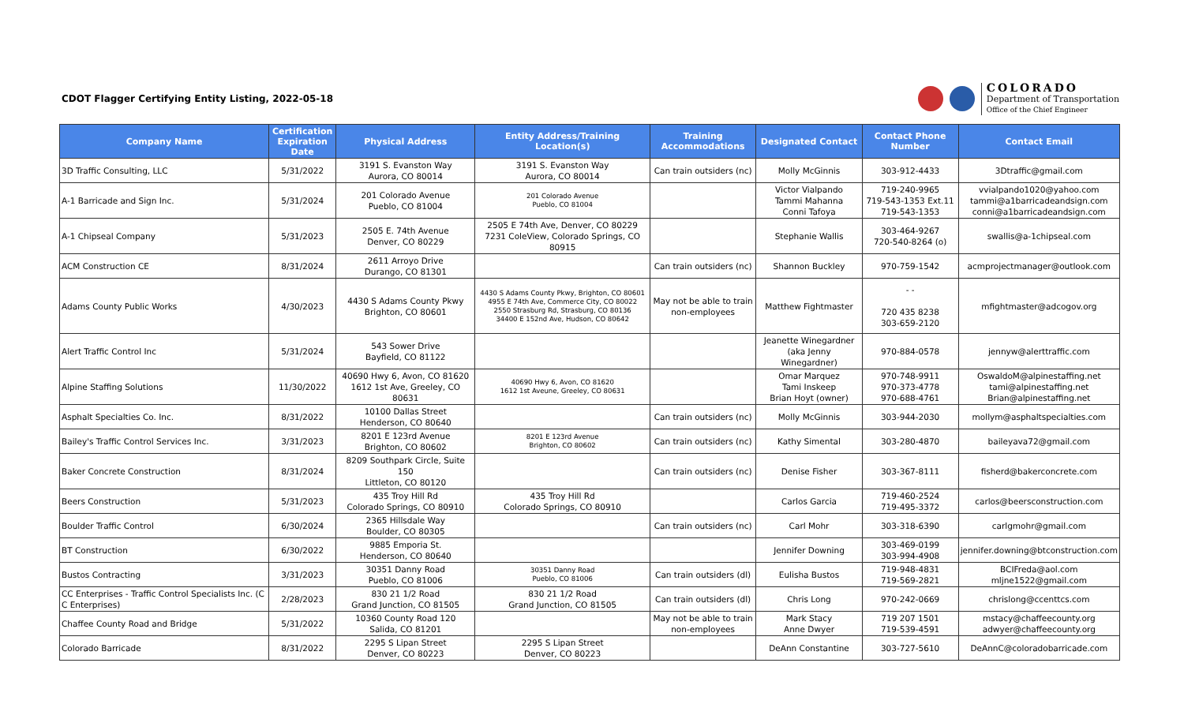CDOT Flagger Certifying Entity Listing, 2022-05-18
COLORADO
Department of Transportation
Office of the Chief Engineer
| Company Name | Certification Expiration Date | Physical Address | Entity Address/Training Location(s) | Training Accommodations | Designated Contact | Contact Phone Number | Contact Email |
| --- | --- | --- | --- | --- | --- | --- | --- |
| 3D Traffic Consulting, LLC | 5/31/2022 | 3191 S. Evanston Way Aurora, CO 80014 | 3191 S. Evanston Way Aurora, CO 80014 | Can train outsiders (nc) | Molly McGinnis | 303-912-4433 | 3Dtraffic@gmail.com |
| A-1 Barricade and Sign Inc. | 5/31/2024 | 201 Colorado Avenue Pueblo, CO 81004 | 201 Colorado Avenue Pueblo, CO 81004 | | Victor Vialpando Tammi Mahanna Conni Tafoya | 719-240-9965 719-543-1353 Ext.11 719-543-1353 | vvialpando1020@yahoo.com tammi@a1barricadeandsign.com conni@a1barricadeandsign.com |
| A-1 Chipseal Company | 5/31/2023 | 2505 E. 74th Avenue Denver, CO 80229 | 2505 E 74th Ave, Denver, CO 80229 7231 ColeView, Colorado Springs, CO 80915 | | Stephanie Wallis | 303-464-9267 720-540-8264 (o) | swallis@a-1chipseal.com |
| ACM Construction CE | 8/31/2024 | 2611 Arroyo Drive Durango, CO 81301 | | Can train outsiders (nc) | Shannon Buckley | 970-759-1542 | acmprojectmanager@outlook.com |
| Adams County Public Works | 4/30/2023 | 4430 S Adams County Pkwy Brighton, CO 80601 | 4430 S Adams County Pkwy, Brighton, CO 80601 4955 E 74th Ave, Commerce City, CO 80022 2550 Strasburg Rd, Strasburg, CO 80136 34400 E 152nd Ave, Hudson, CO 80642 | May not be able to train non-employees | Matthew Fightmaster | - - 720 435 8238 303-659-2120 | mfightmaster@adcogov.org |
| Alert Traffic Control Inc | 5/31/2024 | 543 Sower Drive Bayfield, CO 81122 | | | Jeanette Winegardner (aka Jenny Winegardner) | 970-884-0578 | jennyw@alerttraffic.com |
| Alpine Staffing Solutions | 11/30/2022 | 40690 Hwy 6, Avon, CO 81620 1612 1st Ave, Greeley, CO 80631 | 40690 Hwy 6, Avon, CO 81620 1612 1st Aveune, Greeley, CO 80631 | | Omar Marquez Tami Inskeep Brian Hoyt (owner) | 970-748-9911 970-373-4778 970-688-4761 | OswaldoM@alpinestaffing.net tami@alpinestaffing.net Brian@alpinestaffing.net |
| Asphalt Specialties Co. Inc. | 8/31/2022 | 10100 Dallas Street Henderson, CO 80640 | | Can train outsiders (nc) | Molly McGinnis | 303-944-2030 | mollym@asphaltspecialties.com |
| Bailey's Traffic Control Services Inc. | 3/31/2023 | 8201 E 123rd Avenue Brighton, CO 80602 | 8201 E 123rd Avenue Brighton, CO 80602 | Can train outsiders (nc) | Kathy Simental | 303-280-4870 | baileyava72@gmail.com |
| Baker Concrete Construction | 8/31/2024 | 8209 Southpark Circle, Suite 150 Littleton, CO 80120 | | Can train outsiders (nc) | Denise Fisher | 303-367-8111 | fisherd@bakerconcrete.com |
| Beers Construction | 5/31/2023 | 435 Troy Hill Rd Colorado Springs, CO 80910 | 435 Troy Hill Rd Colorado Springs, CO 80910 | | Carlos Garcia | 719-460-2524 719-495-3372 | carlos@beersconstruction.com |
| Boulder Traffic Control | 6/30/2024 | 2365 Hillsdale Way Boulder, CO 80305 | | Can train outsiders (nc) | Carl Mohr | 303-318-6390 | carlgmohr@gmail.com |
| BT Construction | 6/30/2022 | 9885 Emporia St. Henderson, CO 80640 | | | Jennifer Downing | 303-469-0199 303-994-4908 | jennifer.downing@btconstruction.com |
| Bustos Contracting | 3/31/2023 | 30351 Danny Road Pueblo, CO 81006 | 30351 Danny Road Pueblo, CO 81006 | Can train outsiders (dl) | Eulisha Bustos | 719-948-4831 719-569-2821 | BCIFreda@aol.com mljne1522@gmail.com |
| CC Enterprises - Traffic Control Specialists Inc. (C C Enterprises) | 2/28/2023 | 830 21 1/2 Road Grand Junction, CO 81505 | 830 21 1/2 Road Grand Junction, CO 81505 | Can train outsiders (dl) | Chris Long | 970-242-0669 | chrislong@ccenttcs.com |
| Chaffee County Road and Bridge | 5/31/2022 | 10360 County Road 120 Salida, CO 81201 | | May not be able to train non-employees | Mark Stacy Anne Dwyer | 719 207 1501 719-539-4591 | mstacy@chaffeecounty.org adwyer@chaffeecounty.org |
| Colorado Barricade | 8/31/2022 | 2295 S Lipan Street Denver, CO 80223 | 2295 S Lipan Street Denver, CO 80223 | | DeAnn Constantine | 303-727-5610 | DeAnnC@coloradobarricade.com |